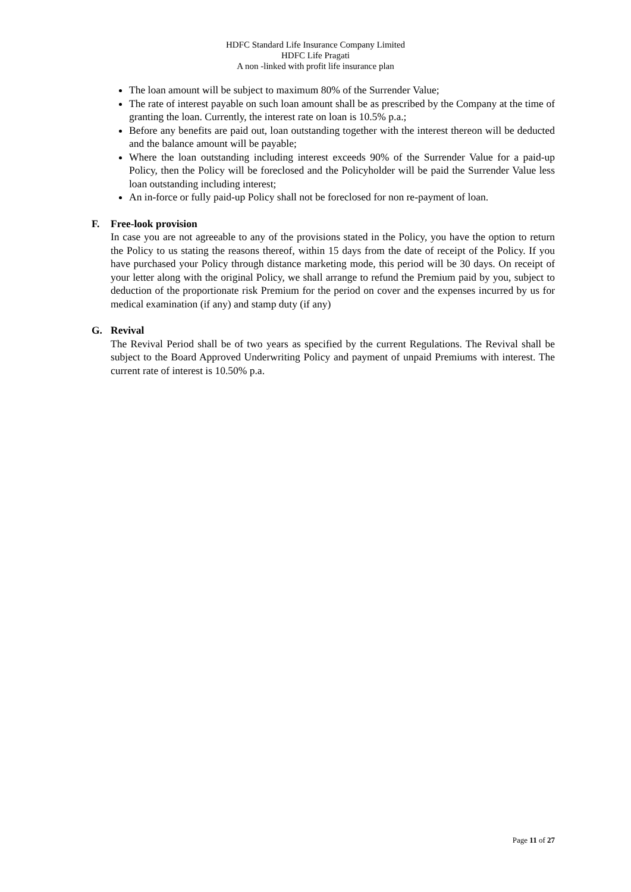HDFC Standard Life Insurance Company Limited
HDFC Life Pragati
A non -linked with profit life insurance plan
The loan amount will be subject to maximum 80% of the Surrender Value;
The rate of interest payable on such loan amount shall be as prescribed by the Company at the time of granting the loan. Currently, the interest rate on loan is 10.5% p.a.;
Before any benefits are paid out, loan outstanding together with the interest thereon will be deducted and the balance amount will be payable;
Where the loan outstanding including interest exceeds 90% of the Surrender Value for a paid-up Policy, then the Policy will be foreclosed and the Policyholder will be paid the Surrender Value less loan outstanding including interest;
An in-force or fully paid-up Policy shall not be foreclosed for non re-payment of loan.
F. Free-look provision
In case you are not agreeable to any of the provisions stated in the Policy, you have the option to return the Policy to us stating the reasons thereof, within 15 days from the date of receipt of the Policy. If you have purchased your Policy through distance marketing mode, this period will be 30 days. On receipt of your letter along with the original Policy, we shall arrange to refund the Premium paid by you, subject to deduction of the proportionate risk Premium for the period on cover and the expenses incurred by us for medical examination (if any) and stamp duty (if any)
G. Revival
The Revival Period shall be of two years as specified by the current Regulations. The Revival shall be subject to the Board Approved Underwriting Policy and payment of unpaid Premiums with interest. The current rate of interest is 10.50% p.a.
Page 11 of 27